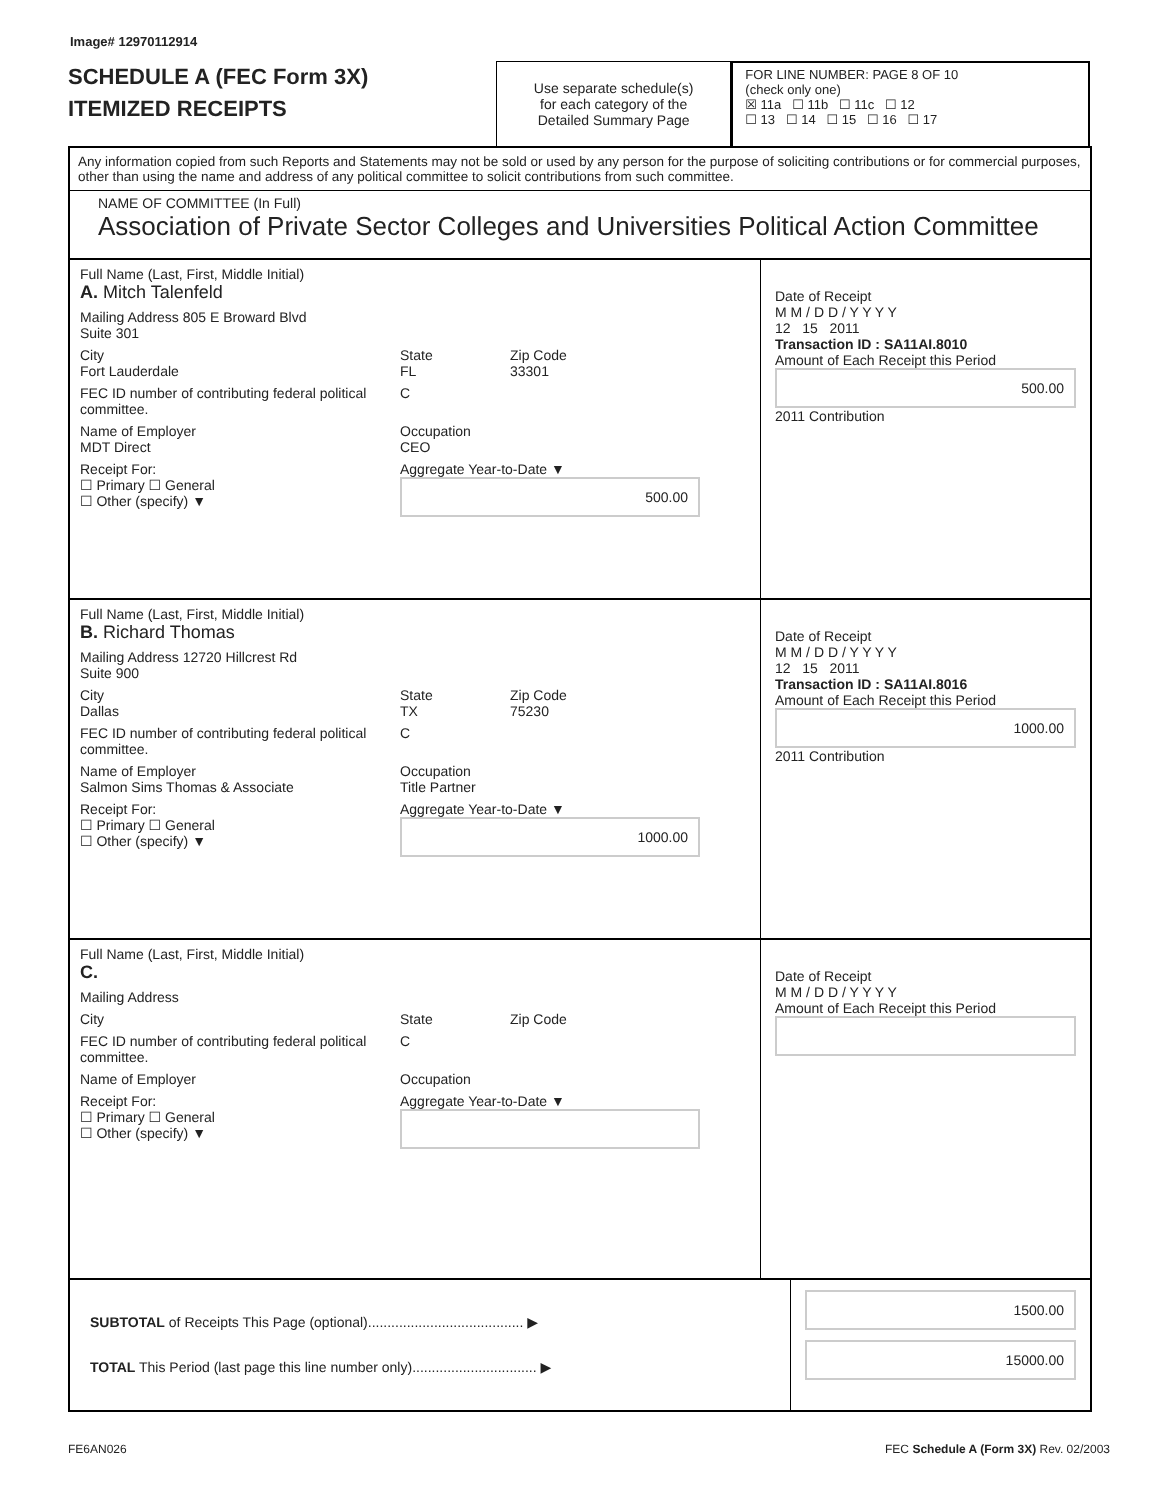Image# 12970112914
SCHEDULE A (FEC Form 3X)
ITEMIZED RECEIPTS
Use separate schedule(s)
for each category of the
Detailed Summary Page
FOR LINE NUMBER: PAGE 8 OF 10
(check only one)
☒ 11a ☐ 11b ☐ 11c ☐ 12
☐ 13 ☐ 14 ☐ 15 ☐ 16 ☐ 17
Any information copied from such Reports and Statements may not be sold or used by any person for the purpose of soliciting contributions or for commercial purposes, other than using the name and address of any political committee to solicit contributions from such committee.
NAME OF COMMITTEE (In Full)
Association of Private Sector Colleges and Universities Political Action Committee
Full Name (Last, First, Middle Initial)
A. Mitch Talenfeld
Mailing Address 805 E Broward Blvd
Suite 301
City
Fort Lauderdale State
FL Zip Code
33301
FEC ID number of contributing federal political committee. C
Name of Employer
MDT Direct Occupation
CEO
Receipt For:
☐ Primary ☐ General
☐ Other (specify) ▼ Aggregate Year-to-Date ▼
500.00
Date of Receipt
M M / D D / Y Y Y Y
12 15 2011
Transaction ID : SA11AI.8010
Amount of Each Receipt this Period
500.00
2011 Contribution
Full Name (Last, First, Middle Initial)
B. Richard Thomas
Mailing Address 12720 Hillcrest Rd
Suite 900
City
Dallas State
TX Zip Code
75230
FEC ID number of contributing federal political committee. C
Name of Employer
Salmon Sims Thomas & Associate Occupation
Title Partner
Receipt For:
☐ Primary ☐ General
☐ Other (specify) ▼ Aggregate Year-to-Date ▼
1000.00
Date of Receipt
M M / D D / Y Y Y Y
12 15 2011
Transaction ID : SA11AI.8016
Amount of Each Receipt this Period
1000.00
2011 Contribution
Full Name (Last, First, Middle Initial)
C.
Mailing Address
City State Zip Code
FEC ID number of contributing federal political committee. C
Name of Employer Occupation
Receipt For:
☐ Primary ☐ General
☐ Other (specify) ▼ Aggregate Year-to-Date ▼
Date of Receipt
M M / D D / Y Y Y Y
Amount of Each Receipt this Period
SUBTOTAL of Receipts This Page (optional)........................................ ▶
TOTAL This Period (last page this line number only)................................ ▶
1500.00
15000.00
FE6AN026 FEC Schedule A (Form 3X) Rev. 02/2003